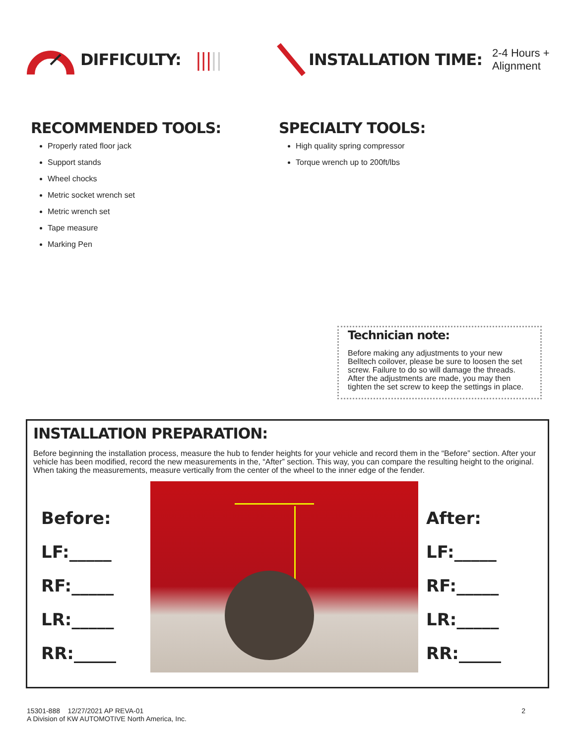DIFFICULTY:
||| ||
INSTALLATION TIME:
2-4 Hours +
Alignment
RECOMMENDED TOOLS:
Properly rated floor jack
Support stands
Wheel chocks
Metric socket wrench set
Metric wrench set
Tape measure
Marking Pen
SPECIALTY TOOLS:
High quality spring compressor
Torque wrench up to 200ft/lbs
Technician note:
Before making any adjustments to your new Belltech coilover, please be sure to loosen the set screw. Failure to do so will damage the threads. After the adjustments are made, you may then tighten the set screw to keep the settings in place.
INSTALLATION PREPARATION:
Before beginning the installation process, measure the hub to fender heights for your vehicle and record them in the “Before” section. After your vehicle has been modified, record the new measurements in the, “After” section. This way, you can compare the resulting height to the original. When taking the measurements, measure vertically from the center of the wheel to the inner edge of the fender.
Before:
LF:_____
RF:_____
LR:_____
RR:_____
After:
LF:_____
RF:_____
LR:_____
RR:_____
15301-888 12/27/2021 AP REVA-01
A Division of KW AUTOMOTIVE North America, Inc.
2